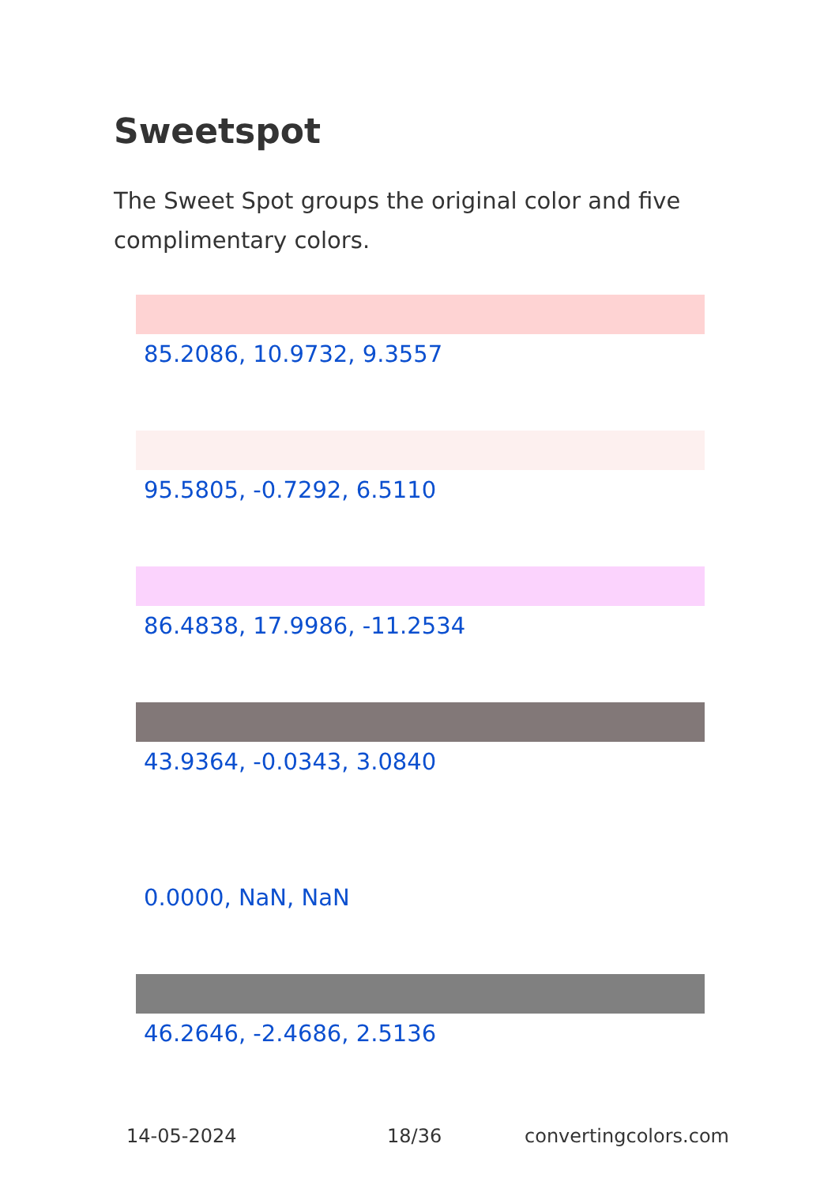Sweetspot
The Sweet Spot groups the original color and five complimentary colors.
85.2086, 10.9732, 9.3557
95.5805, -0.7292, 6.5110
86.4838, 17.9986, -11.2534
43.9364, -0.0343, 3.0840
0.0000, NaN, NaN
46.2646, -2.4686, 2.5136
14-05-2024 18/36 convertingcolors.com